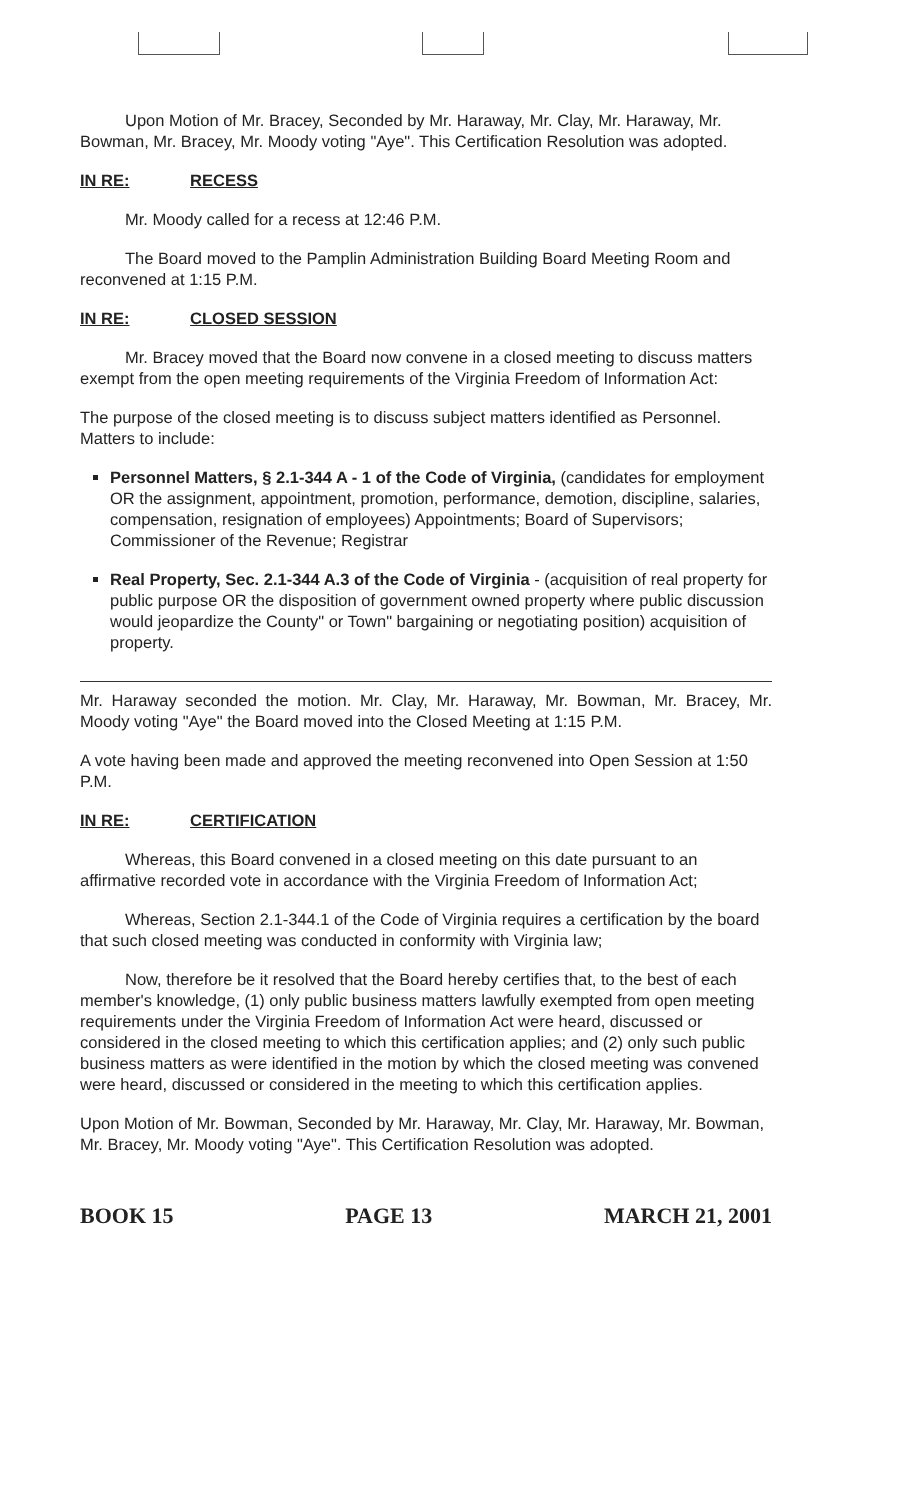Upon Motion of Mr. Bracey, Seconded by Mr. Haraway, Mr. Clay, Mr. Haraway, Mr. Bowman, Mr. Bracey, Mr. Moody voting "Aye". This Certification Resolution was adopted.
IN RE: RECESS
Mr. Moody called for a recess at 12:46 P.M.
The Board moved to the Pamplin Administration Building Board Meeting Room and reconvened at 1:15 P.M.
IN RE: CLOSED SESSION
Mr. Bracey moved that the Board now convene in a closed meeting to discuss matters exempt from the open meeting requirements of the Virginia Freedom of Information Act:
The purpose of the closed meeting is to discuss subject matters identified as Personnel. Matters to include:
Personnel Matters, § 2.1-344 A - 1 of the Code of Virginia, (candidates for employment OR the assignment, appointment, promotion, performance, demotion, discipline, salaries, compensation, resignation of employees) Appointments; Board of Supervisors; Commissioner of the Revenue; Registrar
Real Property, Sec. 2.1-344 A.3 of the Code of Virginia - (acquisition of real property for public purpose OR the disposition of government owned property where public discussion would jeopardize the County" or Town" bargaining or negotiating position) acquisition of property.
Mr. Haraway seconded the motion. Mr. Clay, Mr. Haraway, Mr. Bowman, Mr. Bracey, Mr. Moody voting "Aye" the Board moved into the Closed Meeting at 1:15 P.M.
A vote having been made and approved the meeting reconvened into Open Session at 1:50 P.M.
IN RE: CERTIFICATION
Whereas, this Board convened in a closed meeting on this date pursuant to an affirmative recorded vote in accordance with the Virginia Freedom of Information Act;
Whereas, Section 2.1-344.1 of the Code of Virginia requires a certification by the board that such closed meeting was conducted in conformity with Virginia law;
Now, therefore be it resolved that the Board hereby certifies that, to the best of each member's knowledge, (1) only public business matters lawfully exempted from open meeting requirements under the Virginia Freedom of Information Act were heard, discussed or considered in the closed meeting to which this certification applies; and (2) only such public business matters as were identified in the motion by which the closed meeting was convened were heard, discussed or considered in the meeting to which this certification applies.
Upon Motion of Mr. Bowman, Seconded by Mr. Haraway, Mr. Clay, Mr. Haraway, Mr. Bowman, Mr. Bracey, Mr. Moody voting "Aye". This Certification Resolution was adopted.
BOOK 15 PAGE 13 MARCH 21, 2001